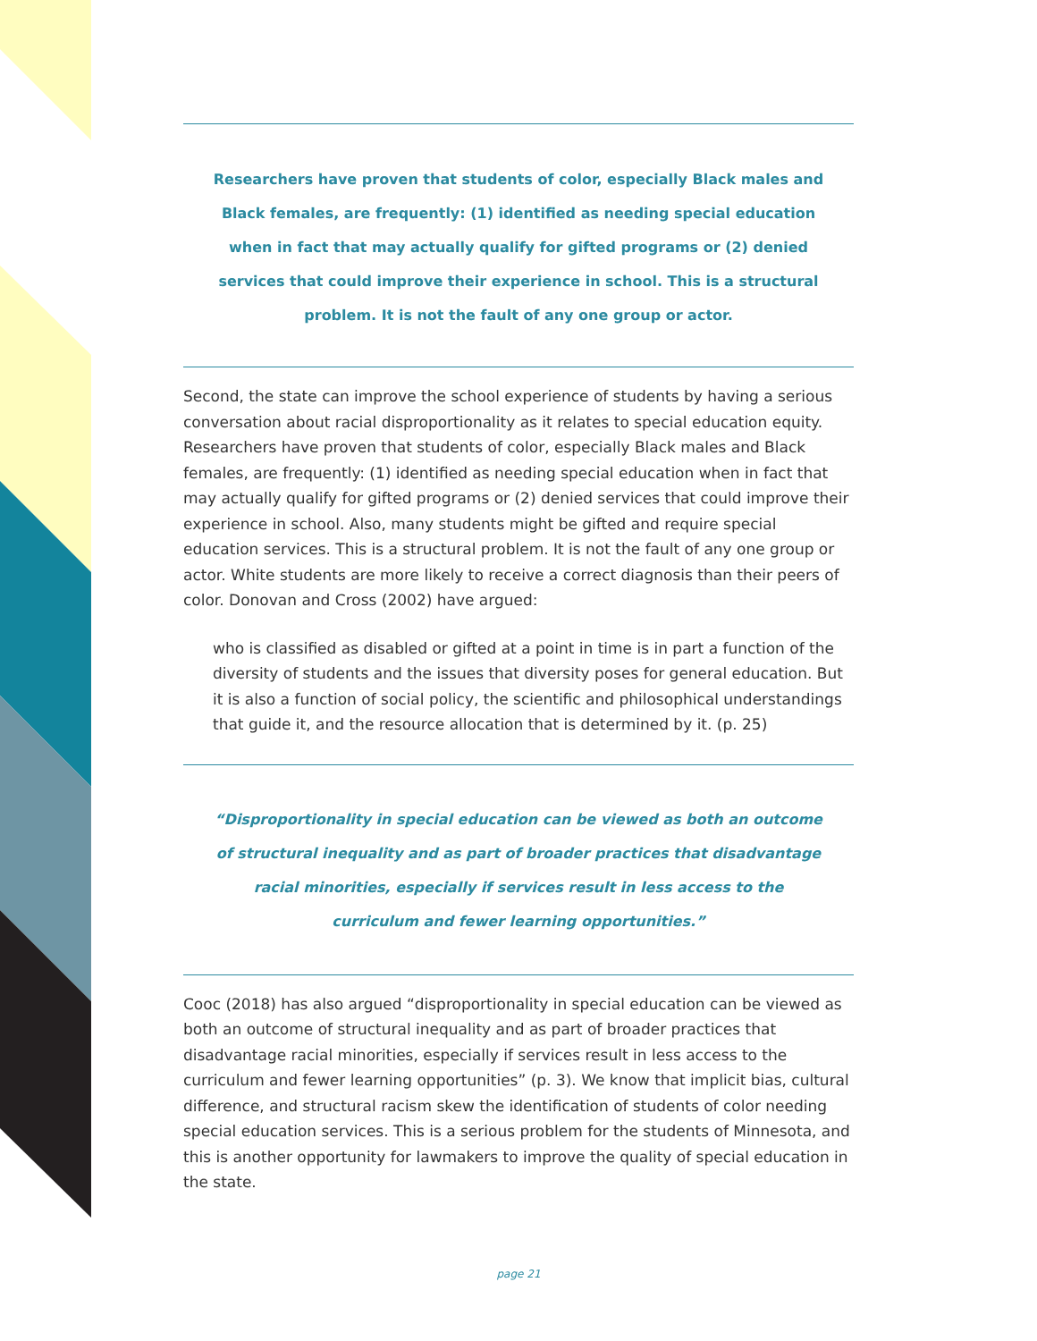Researchers have proven that students of color, especially Black males and Black females, are frequently: (1) identified as needing special education when in fact that may actually qualify for gifted programs or (2) denied services that could improve their experience in school. This is a structural problem. It is not the fault of any one group or actor.
Second, the state can improve the school experience of students by having a serious conversation about racial disproportionality as it relates to special education equity. Researchers have proven that students of color, especially Black males and Black females, are frequently: (1) identified as needing special education when in fact that may actually qualify for gifted programs or (2) denied services that could improve their experience in school. Also, many students might be gifted and require special education services. This is a structural problem. It is not the fault of any one group or actor. White students are more likely to receive a correct diagnosis than their peers of color. Donovan and Cross (2002) have argued:
who is classified as disabled or gifted at a point in time is in part a function of the diversity of students and the issues that diversity poses for general education. But it is also a function of social policy, the scientific and philosophical understandings that guide it, and the resource allocation that is determined by it. (p. 25)
“Disproportionality in special education can be viewed as both an outcome of structural inequality and as part of broader practices that disadvantage racial minorities, especially if services result in less access to the curriculum and fewer learning opportunities.”
Cooc (2018) has also argued “disproportionality in special education can be viewed as both an outcome of structural inequality and as part of broader practices that disadvantage racial minorities, especially if services result in less access to the curriculum and fewer learning opportunities” (p. 3). We know that implicit bias, cultural difference, and structural racism skew the identification of students of color needing special education services. This is a serious problem for the students of Minnesota, and this is another opportunity for lawmakers to improve the quality of special education in the state.
page 21